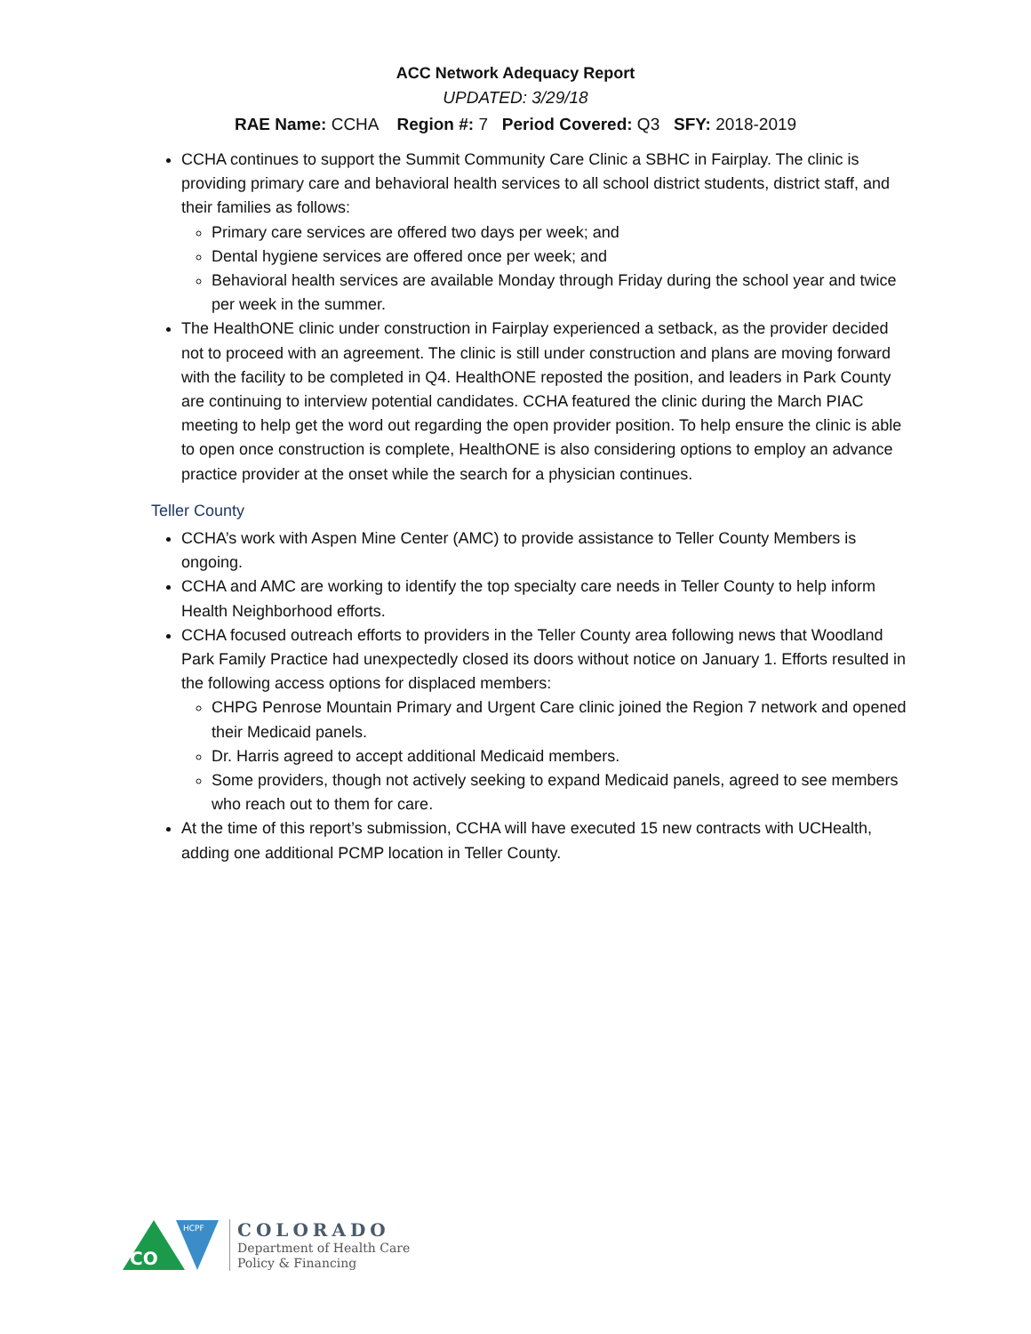ACC Network Adequacy Report
UPDATED: 3/29/18
RAE Name: CCHA Region #: 7 Period Covered: Q3 SFY: 2018-2019
CCHA continues to support the Summit Community Care Clinic a SBHC in Fairplay. The clinic is providing primary care and behavioral health services to all school district students, district staff, and their families as follows:
Primary care services are offered two days per week; and
Dental hygiene services are offered once per week; and
Behavioral health services are available Monday through Friday during the school year and twice per week in the summer.
The HealthONE clinic under construction in Fairplay experienced a setback, as the provider decided not to proceed with an agreement. The clinic is still under construction and plans are moving forward with the facility to be completed in Q4. HealthONE reposted the position, and leaders in Park County are continuing to interview potential candidates. CCHA featured the clinic during the March PIAC meeting to help get the word out regarding the open provider position. To help ensure the clinic is able to open once construction is complete, HealthONE is also considering options to employ an advance practice provider at the onset while the search for a physician continues.
Teller County
CCHA’s work with Aspen Mine Center (AMC) to provide assistance to Teller County Members is ongoing.
CCHA and AMC are working to identify the top specialty care needs in Teller County to help inform Health Neighborhood efforts.
CCHA focused outreach efforts to providers in the Teller County area following news that Woodland Park Family Practice had unexpectedly closed its doors without notice on January 1. Efforts resulted in the following access options for displaced members:
CHPG Penrose Mountain Primary and Urgent Care clinic joined the Region 7 network and opened their Medicaid panels.
Dr. Harris agreed to accept additional Medicaid members.
Some providers, though not actively seeking to expand Medicaid panels, agreed to see members who reach out to them for care.
At the time of this report’s submission, CCHA will have executed 15 new contracts with UCHealth, adding one additional PCMP location in Teller County.
CO
HCPF
COLORADO
Department of Health Care
Policy & Financing